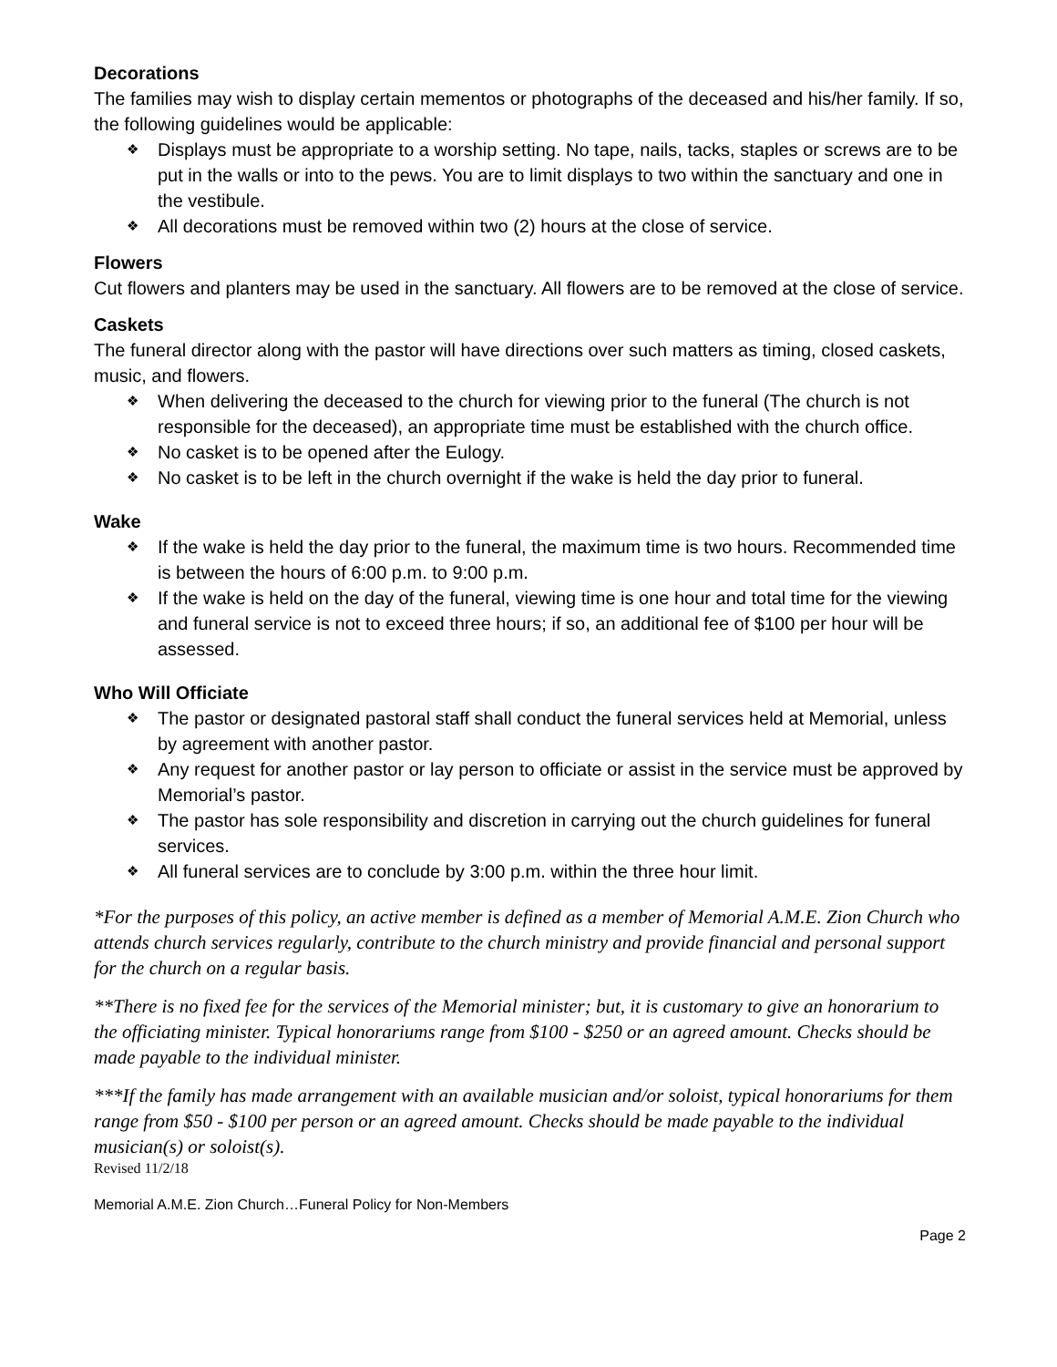Decorations
The families may wish to display certain mementos or photographs of the deceased and his/her family. If so, the following guidelines would be applicable:
❖ Displays must be appropriate to a worship setting. No tape, nails, tacks, staples or screws are to be put in the walls or into to the pews. You are to limit displays to two within the sanctuary and one in the vestibule.
❖ All decorations must be removed within two (2) hours at the close of service.
Flowers
Cut flowers and planters may be used in the sanctuary. All flowers are to be removed at the close of service.
Caskets
The funeral director along with the pastor will have directions over such matters as timing, closed caskets, music, and flowers.
❖ When delivering the deceased to the church for viewing prior to the funeral (The church is not responsible for the deceased), an appropriate time must be established with the church office.
❖ No casket is to be opened after the Eulogy.
❖ No casket is to be left in the church overnight if the wake is held the day prior to funeral.
Wake
❖ If the wake is held the day prior to the funeral, the maximum time is two hours. Recommended time is between the hours of 6:00 p.m. to 9:00 p.m.
❖ If the wake is held on the day of the funeral, viewing time is one hour and total time for the viewing and funeral service is not to exceed three hours; if so, an additional fee of $100 per hour will be assessed.
Who Will Officiate
❖ The pastor or designated pastoral staff shall conduct the funeral services held at Memorial, unless by agreement with another pastor.
❖ Any request for another pastor or lay person to officiate or assist in the service must be approved by Memorial’s pastor.
❖ The pastor has sole responsibility and discretion in carrying out the church guidelines for funeral services.
❖ All funeral services are to conclude by 3:00 p.m. within the three hour limit.
*For the purposes of this policy, an active member is defined as a member of Memorial A.M.E. Zion Church who attends church services regularly, contribute to the church ministry and provide financial and personal support for the church on a regular basis.
**There is no fixed fee for the services of the Memorial minister; but, it is customary to give an honorarium to the officiating minister. Typical honorariums range from $100 - $250 or an agreed amount. Checks should be made payable to the individual minister.
***If the family has made arrangement with an available musician and/or soloist, typical honorariums for them range from $50 - $100 per person or an agreed amount. Checks should be made payable to the individual musician(s) or soloist(s).
Revised 11/2/18
Memorial A.M.E. Zion Church…Funeral Policy for Non-Members
Page 2